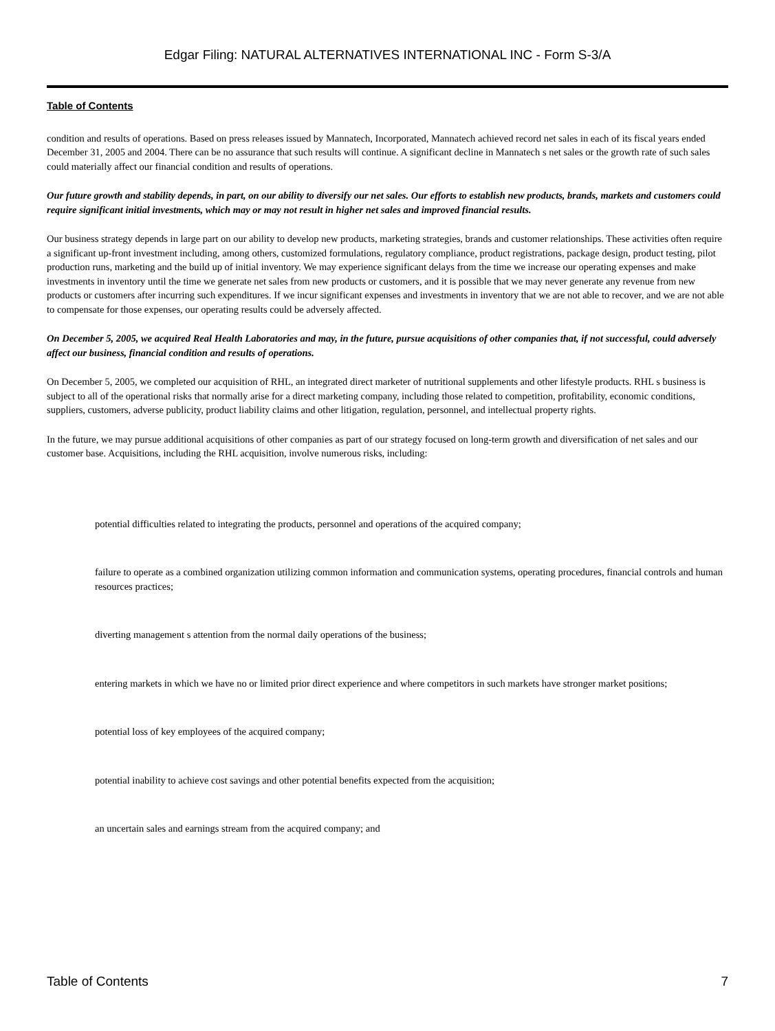Edgar Filing: NATURAL ALTERNATIVES INTERNATIONAL INC - Form S-3/A
Table of Contents
condition and results of operations. Based on press releases issued by Mannatech, Incorporated, Mannatech achieved record net sales in each of its fiscal years ended December 31, 2005 and 2004. There can be no assurance that such results will continue. A significant decline in Mannatech s net sales or the growth rate of such sales could materially affect our financial condition and results of operations.
Our future growth and stability depends, in part, on our ability to diversify our net sales. Our efforts to establish new products, brands, markets and customers could require significant initial investments, which may or may not result in higher net sales and improved financial results.
Our business strategy depends in large part on our ability to develop new products, marketing strategies, brands and customer relationships. These activities often require a significant up-front investment including, among others, customized formulations, regulatory compliance, product registrations, package design, product testing, pilot production runs, marketing and the build up of initial inventory. We may experience significant delays from the time we increase our operating expenses and make investments in inventory until the time we generate net sales from new products or customers, and it is possible that we may never generate any revenue from new products or customers after incurring such expenditures. If we incur significant expenses and investments in inventory that we are not able to recover, and we are not able to compensate for those expenses, our operating results could be adversely affected.
On December 5, 2005, we acquired Real Health Laboratories and may, in the future, pursue acquisitions of other companies that, if not successful, could adversely affect our business, financial condition and results of operations.
On December 5, 2005, we completed our acquisition of RHL, an integrated direct marketer of nutritional supplements and other lifestyle products. RHL s business is subject to all of the operational risks that normally arise for a direct marketing company, including those related to competition, profitability, economic conditions, suppliers, customers, adverse publicity, product liability claims and other litigation, regulation, personnel, and intellectual property rights.
In the future, we may pursue additional acquisitions of other companies as part of our strategy focused on long-term growth and diversification of net sales and our customer base. Acquisitions, including the RHL acquisition, involve numerous risks, including:
potential difficulties related to integrating the products, personnel and operations of the acquired company;
failure to operate as a combined organization utilizing common information and communication systems, operating procedures, financial controls and human resources practices;
diverting management s attention from the normal daily operations of the business;
entering markets in which we have no or limited prior direct experience and where competitors in such markets have stronger market positions;
potential loss of key employees of the acquired company;
potential inability to achieve cost savings and other potential benefits expected from the acquisition;
an uncertain sales and earnings stream from the acquired company; and
Table of Contents 7